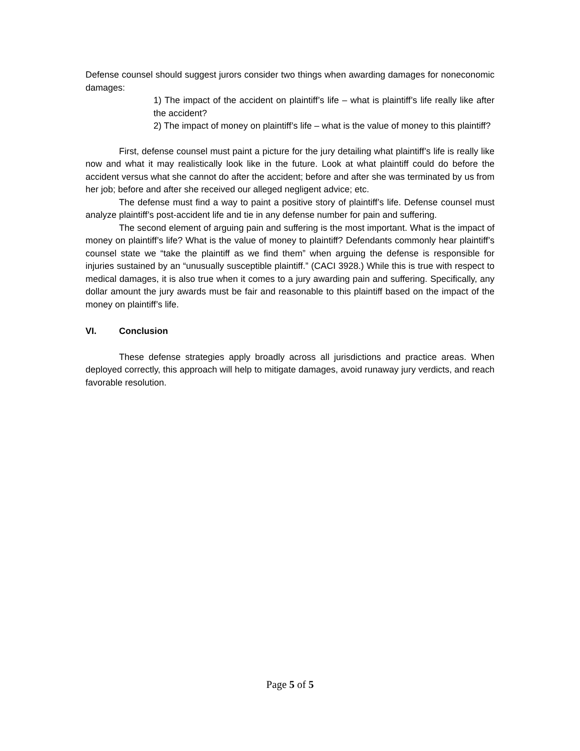Defense counsel should suggest jurors consider two things when awarding damages for noneconomic damages:
1) The impact of the accident on plaintiff’s life – what is plaintiff’s life really like after the accident?
2) The impact of money on plaintiff’s life – what is the value of money to this plaintiff?
First, defense counsel must paint a picture for the jury detailing what plaintiff’s life is really like now and what it may realistically look like in the future. Look at what plaintiff could do before the accident versus what she cannot do after the accident; before and after she was terminated by us from her job; before and after she received our alleged negligent advice; etc.
The defense must find a way to paint a positive story of plaintiff’s life. Defense counsel must analyze plaintiff’s post-accident life and tie in any defense number for pain and suffering.
The second element of arguing pain and suffering is the most important. What is the impact of money on plaintiff’s life? What is the value of money to plaintiff? Defendants commonly hear plaintiff’s counsel state we “take the plaintiff as we find them” when arguing the defense is responsible for injuries sustained by an “unusually susceptible plaintiff.” (CACI 3928.) While this is true with respect to medical damages, it is also true when it comes to a jury awarding pain and suffering. Specifically, any dollar amount the jury awards must be fair and reasonable to this plaintiff based on the impact of the money on plaintiff’s life.
VI. Conclusion
These defense strategies apply broadly across all jurisdictions and practice areas. When deployed correctly, this approach will help to mitigate damages, avoid runaway jury verdicts, and reach favorable resolution.
Page 5 of 5